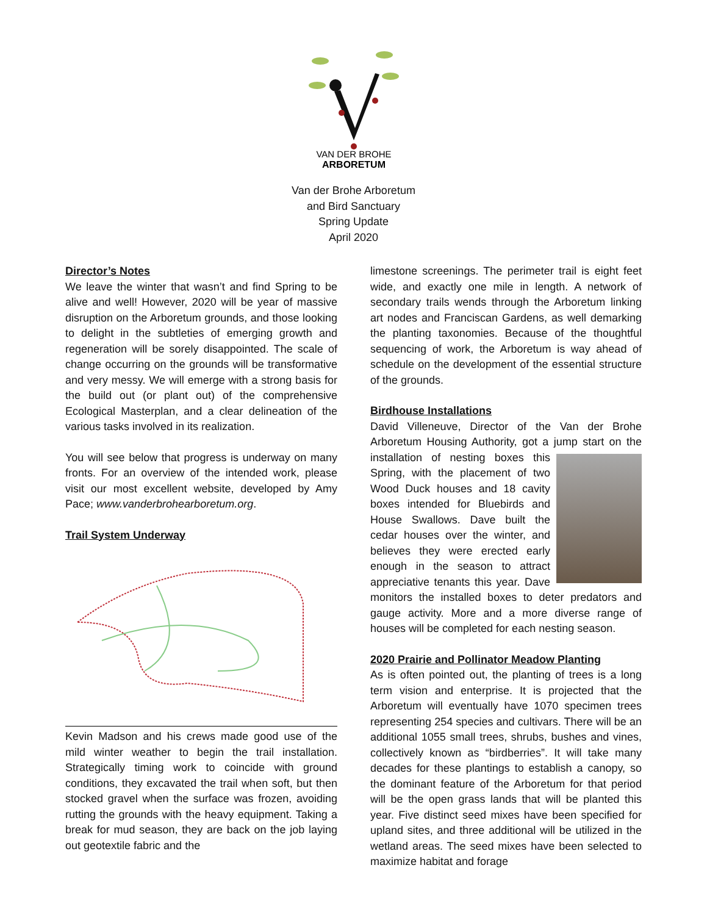VAN DER BROHE
ARBORETUM
Van der Brohe Arboretum
and Bird Sanctuary
Spring Update
April 2020
Director’s Notes
We leave the winter that wasn’t and find Spring to be alive and well! However, 2020 will be year of massive disruption on the Arboretum grounds, and those looking to delight in the subtleties of emerging growth and regeneration will be sorely disappointed. The scale of change occurring on the grounds will be transformative and very messy. We will emerge with a strong basis for the build out (or plant out) of the comprehensive Ecological Masterplan, and a clear delineation of the various tasks involved in its realization.
You will see below that progress is underway on many fronts. For an overview of the intended work, please visit our most excellent website, developed by Amy Pace; www.vanderbrohearboretum.org.
Trail System Underway
Kevin Madson and his crews made good use of the mild winter weather to begin the trail installation. Strategically timing work to coincide with ground conditions, they excavated the trail when soft, but then stocked gravel when the surface was frozen, avoiding rutting the grounds with the heavy equipment. Taking a break for mud season, they are back on the job laying out geotextile fabric and the
limestone screenings. The perimeter trail is eight feet wide, and exactly one mile in length. A network of secondary trails wends through the Arboretum linking art nodes and Franciscan Gardens, as well demarking the planting taxonomies. Because of the thoughtful sequencing of work, the Arboretum is way ahead of schedule on the development of the essential structure of the grounds.
Birdhouse Installations
David Villeneuve, Director of the Van der Brohe Arboretum Housing Authority, got a jump start on the installation of nesting boxes this Spring, with the placement of two Wood Duck houses and 18 cavity boxes intended for Bluebirds and House Swallows. Dave built the cedar houses over the winter, and believes they were erected early enough in the season to attract appreciative tenants this year. Dave monitors the installed boxes to deter predators and gauge activity. More and a more diverse range of houses will be completed for each nesting season.
2020 Prairie and Pollinator Meadow Planting
As is often pointed out, the planting of trees is a long term vision and enterprise. It is projected that the Arboretum will eventually have 1070 specimen trees representing 254 species and cultivars. There will be an additional 1055 small trees, shrubs, bushes and vines, collectively known as “birdberries”. It will take many decades for these plantings to establish a canopy, so the dominant feature of the Arboretum for that period will be the open grass lands that will be planted this year. Five distinct seed mixes have been specified for upland sites, and three additional will be utilized in the wetland areas. The seed mixes have been selected to maximize habitat and forage